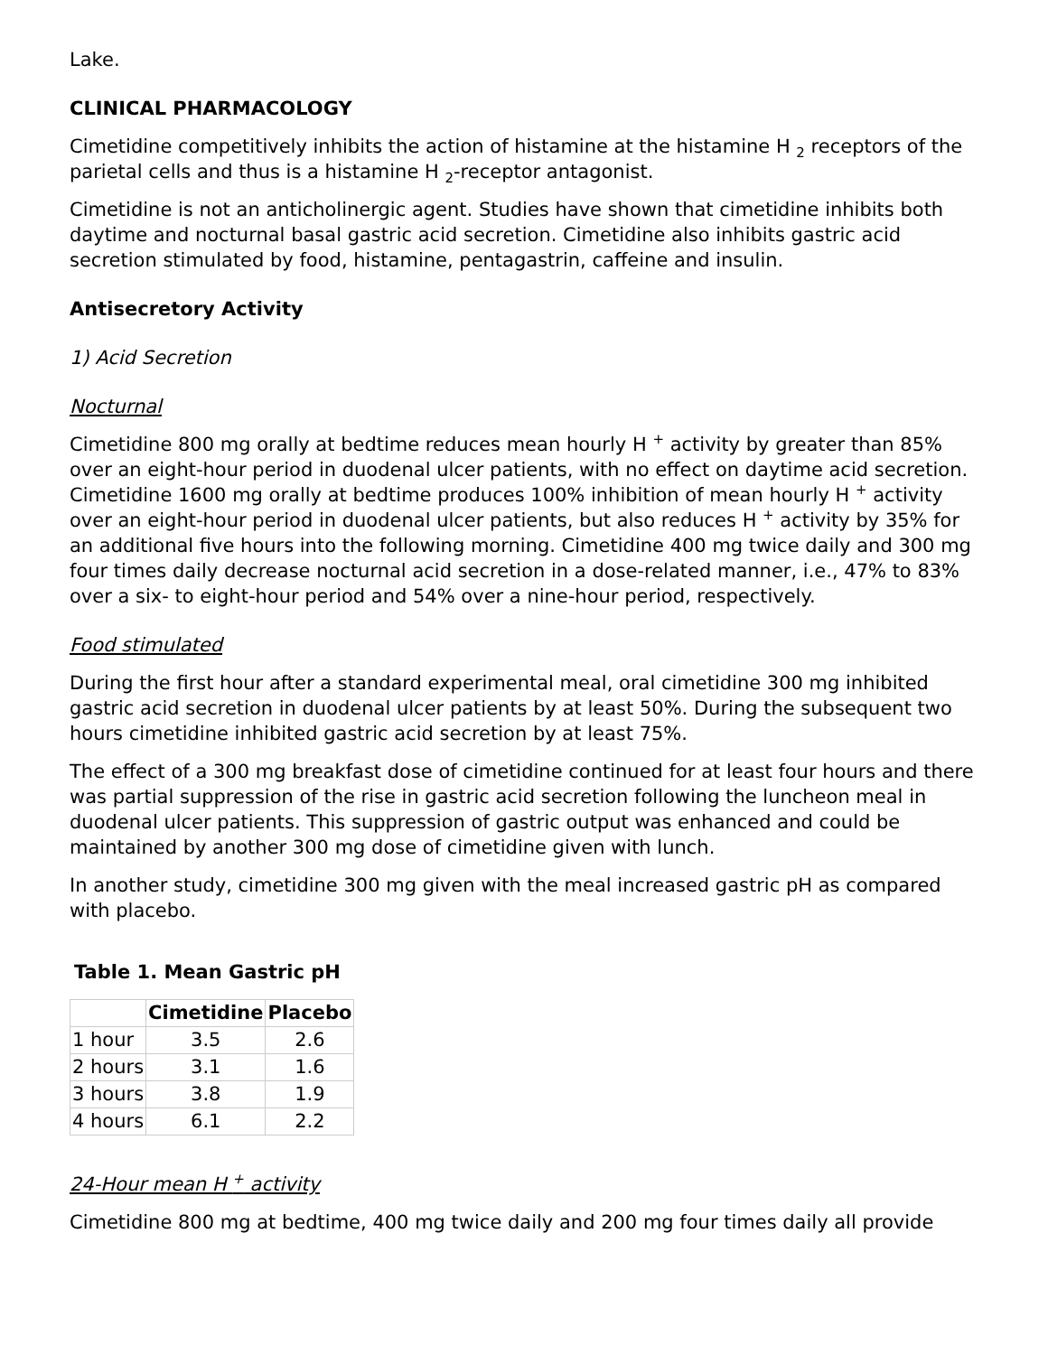Lake.
CLINICAL PHARMACOLOGY
Cimetidine competitively inhibits the action of histamine at the histamine H <sub>2</sub> receptors of the parietal cells and thus is a histamine H <sub>2</sub>-receptor antagonist.
Cimetidine is not an anticholinergic agent. Studies have shown that cimetidine inhibits both daytime and nocturnal basal gastric acid secretion. Cimetidine also inhibits gastric acid secretion stimulated by food, histamine, pentagastrin, caffeine and insulin.
Antisecretory Activity
1) Acid Secretion
Nocturnal
Cimetidine 800 mg orally at bedtime reduces mean hourly H <sup>+</sup> activity by greater than 85% over an eight-hour period in duodenal ulcer patients, with no effect on daytime acid secretion. Cimetidine 1600 mg orally at bedtime produces 100% inhibition of mean hourly H <sup>+</sup> activity over an eight-hour period in duodenal ulcer patients, but also reduces H <sup>+</sup> activity by 35% for an additional five hours into the following morning. Cimetidine 400 mg twice daily and 300 mg four times daily decrease nocturnal acid secretion in a dose-related manner, i.e., 47% to 83% over a six- to eight-hour period and 54% over a nine-hour period, respectively.
Food stimulated
During the first hour after a standard experimental meal, oral cimetidine 300 mg inhibited gastric acid secretion in duodenal ulcer patients by at least 50%. During the subsequent two hours cimetidine inhibited gastric acid secretion by at least 75%.
The effect of a 300 mg breakfast dose of cimetidine continued for at least four hours and there was partial suppression of the rise in gastric acid secretion following the luncheon meal in duodenal ulcer patients. This suppression of gastric output was enhanced and could be maintained by another 300 mg dose of cimetidine given with lunch.
In another study, cimetidine 300 mg given with the meal increased gastric pH as compared with placebo.
Table 1. Mean Gastric pH
| | Cimetidine | Placebo |
| --- | --- | --- |
| 1 hour | 3.5 | 2.6 |
| 2 hours | 3.1 | 1.6 |
| 3 hours | 3.8 | 1.9 |
| 4 hours | 6.1 | 2.2 |
24-Hour mean H <sup>+</sup> activity
Cimetidine 800 mg at bedtime, 400 mg twice daily and 200 mg four times daily all provide